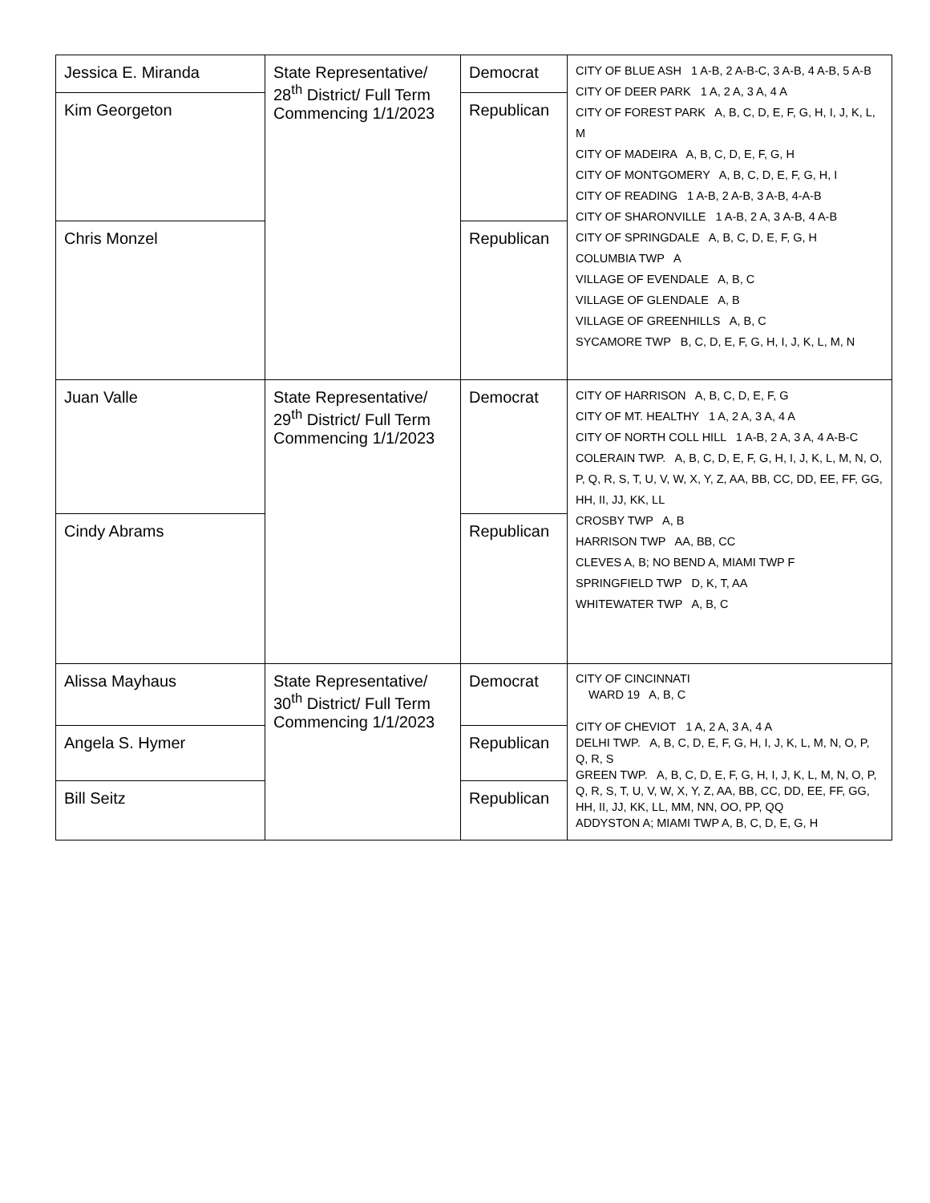| Jessica E. Miranda | State Representative/ 28<sup>th</sup> District/ Full Term Commencing 1/1/2023 | Democrat | CITY OF BLUE ASH 1 A-B, 2 A-B-C, 3 A-B, 4 A-B, 5 A-B CITY OF DEER PARK 1 A, 2 A, 3 A, 4 A CITY OF FOREST PARK A, B, C, D, E, F, G, H, I, J, K, L, M CITY OF MADEIRA A, B, C, D, E, F, G, H CITY OF MONTGOMERY A, B, C, D, E, F, G, H, I CITY OF READING 1 A-B, 2 A-B, 3 A-B, 4-A-B CITY OF SHARONVILLE 1 A-B, 2 A, 3 A-B, 4 A-B CITY OF SPRINGDALE A, B, C, D, E, F, G, H COLUMBIA TWP A VILLAGE OF EVENDALE A, B, C VILLAGE OF GLENDALE A, B VILLAGE OF GREENHILLS A, B, C SYCAMORE TWP B, C, D, E, F, G, H, I, J, K, L, M, N |
| Kim Georgeton | | Republican | |
| Chris Monzel | | Republican | |
| Juan Valle | State Representative/ 29<sup>th</sup> District/ Full Term Commencing 1/1/2023 | Democrat | CITY OF HARRISON A, B, C, D, E, F, G CITY OF MT. HEALTHY 1 A, 2 A, 3 A, 4 A CITY OF NORTH COLL HILL 1 A-B, 2 A, 3 A, 4 A-B-C COLERAIN TWP. A, B, C, D, E, F, G, H, I, J, K, L, M, N, O, P, Q, R, S, T, U, V, W, X, Y, Z, AA, BB, CC, DD, EE, FF, GG, HH, II, JJ, KK, LL CROSBY TWP A, B HARRISON TWP AA, BB, CC CLEVES A, B; NO BEND A, MIAMI TWP F SPRINGFIELD TWP D, K, T, AA WHITEWATER TWP A, B, C |
| Cindy Abrams | | Republican | |
| Alissa Mayhaus | State Representative/ 30<sup>th</sup> District/ Full Term Commencing 1/1/2023 | Democrat | CITY OF CINCINNATI WARD 19 A, B, C CITY OF CHEVIOT 1 A, 2 A, 3 A, 4 A DELHI TWP. A, B, C, D, E, F, G, H, I, J, K, L, M, N, O, P, Q, R, S GREEN TWP. A, B, C, D, E, F, G, H, I, J, K, L, M, N, O, P, Q, R, S, T, U, V, W, X, Y, Z, AA, BB, CC, DD, EE, FF, GG, HH, II, JJ, KK, LL, MM, NN, OO, PP, QQ ADDYSTON A; MIAMI TWP A, B, C, D, E, G, H |
| Angela S. Hymer | | Republican | |
| Bill Seitz | | Republican | |